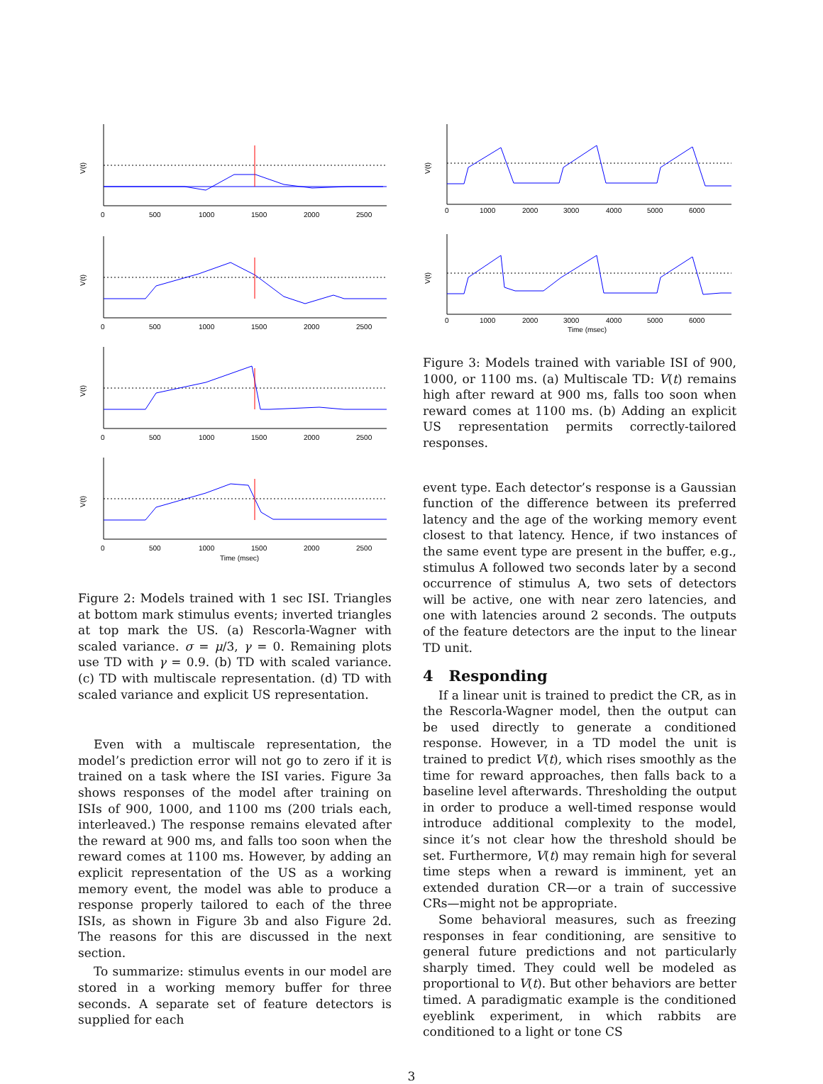V(t)
0
500
1000
1500
2000
2500
V(t)
0
500
1000
1500
2000
2500
V(t)
0
500
1000
1500
2000
2500
V(t)
0
500
1000
1500
2000
2500
Time (msec)
Figure 2: Models trained with 1 sec ISI. Triangles at bottom mark stimulus events; inverted triangles at top mark the US. (a) Rescorla-Wagner with scaled variance. σ = μ/3, γ = 0. Remaining plots use TD with γ = 0.9. (b) TD with scaled variance. (c) TD with multiscale representation. (d) TD with scaled variance and explicit US representation.
Even with a multiscale representation, the model’s prediction error will not go to zero if it is trained on a task where the ISI varies. Figure 3a shows responses of the model after training on ISIs of 900, 1000, and 1100 ms (200 trials each, interleaved.) The response remains elevated after the reward at 900 ms, and falls too soon when the reward comes at 1100 ms. However, by adding an explicit representation of the US as a working memory event, the model was able to produce a response properly tailored to each of the three ISIs, as shown in Figure 3b and also Figure 2d. The reasons for this are discussed in the next section.
To summarize: stimulus events in our model are stored in a working memory buffer for three seconds. A separate set of feature detectors is supplied for each
V(t)
0
1000
2000
3000
4000
5000
6000
V(t)
0
1000
2000
3000
4000
5000
6000
Time (msec)
Figure 3: Models trained with variable ISI of 900, 1000, or 1100 ms. (a) Multiscale TD: V(t) remains high after reward at 900 ms, falls too soon when reward comes at 1100 ms. (b) Adding an explicit US representation permits correctly-tailored responses.
event type. Each detector’s response is a Gaussian function of the difference between its preferred latency and the age of the working memory event closest to that latency. Hence, if two instances of the same event type are present in the buffer, e.g., stimulus A followed two seconds later by a second occurrence of stimulus A, two sets of detectors will be active, one with near zero latencies, and one with latencies around 2 seconds. The outputs of the feature detectors are the input to the linear TD unit.
4 Responding
If a linear unit is trained to predict the CR, as in the Rescorla-Wagner model, then the output can be used directly to generate a conditioned response. However, in a TD model the unit is trained to predict V(t), which rises smoothly as the time for reward approaches, then falls back to a baseline level afterwards. Thresholding the output in order to produce a well-timed response would introduce additional complexity to the model, since it’s not clear how the threshold should be set. Furthermore, V(t) may remain high for several time steps when a reward is imminent, yet an extended duration CR—or a train of successive CRs—might not be appropriate.
Some behavioral measures, such as freezing responses in fear conditioning, are sensitive to general future predictions and not particularly sharply timed. They could well be modeled as proportional to V(t). But other behaviors are better timed. A paradigmatic example is the conditioned eyeblink experiment, in which rabbits are conditioned to a light or tone CS
3